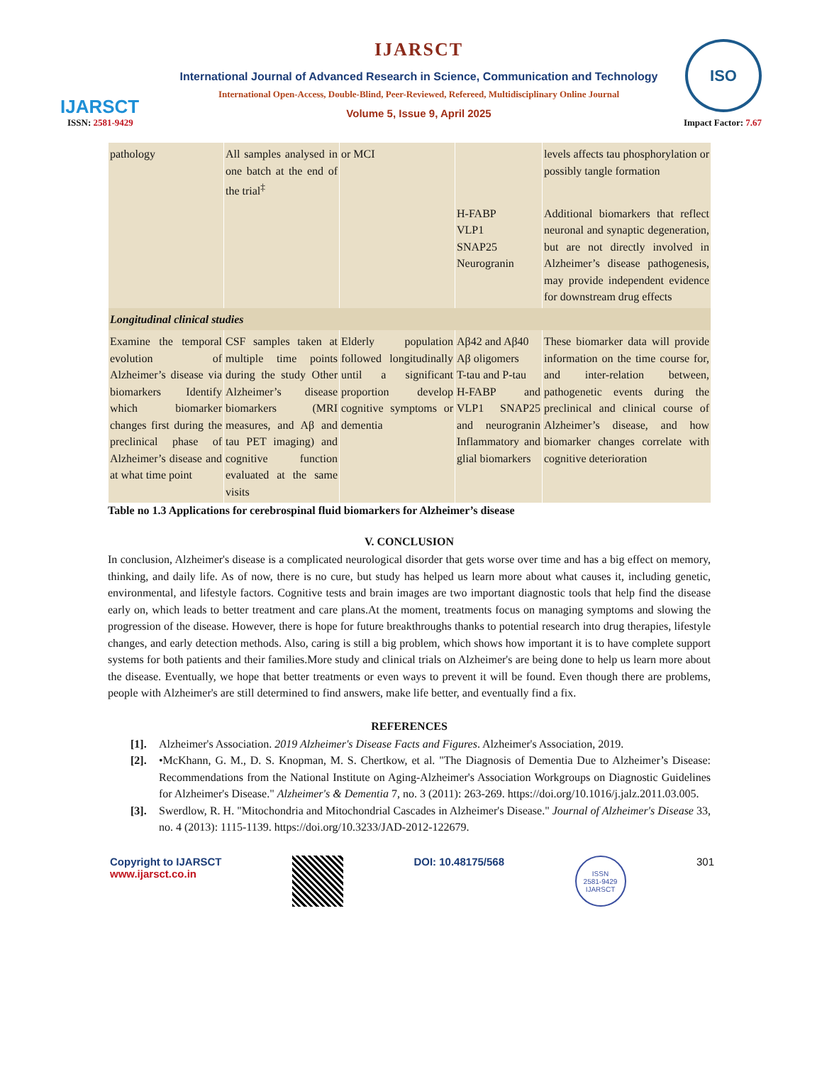IJARSCT
IJARSCT
International Journal of Advanced Research in Science, Communication and Technology
International Open-Access, Double-Blind, Peer-Reviewed, Refereed, Multidisciplinary Online Journal
Volume 5, Issue 9, April 2025
ISO
ISSN: 2581-9429 Impact Factor: 7.67
| pathology | All samples analysed in one batch at the end of the trial<sup>‡</sup> | or MCI | | levels affects tau phosphorylation or possibly tangle formation |
| | | | H-FABP VLP1 SNAP25 Neurogranin | Additional biomarkers that reflect neuronal and synaptic degeneration, but are not directly involved in Alzheimer’s disease pathogenesis, may provide independent evidence for downstream drug effects |
| Longitudinal clinical studies | | | | |
| Examine the temporal evolution of Alzheimer’s disease via biomarkers Identify which biomarker changes first during the preclinical phase of Alzheimer’s disease and at what time point | CSF samples taken at multiple time points during the study Other Alzheimer’s disease biomarkers (MRI measures, and Aβ and tau PET imaging) and cognitive function evaluated at the same visits | Elderly population followed longitudinally until a significant proportion develop cognitive symptoms or dementia | Aβ42 and Aβ40 Aβ oligomers T-tau and P-tau H-FABP and VLP1 SNAP25 and neurogranin Inflammatory and glial biomarkers | These biomarker data will provide information on the time course for, and inter-relation between, pathogenetic events during the preclinical and clinical course of Alzheimer’s disease, and how biomarker changes correlate with cognitive deterioration |
Table no 1.3 Applications for cerebrospinal fluid biomarkers for Alzheimer’s disease
V. CONCLUSION
In conclusion, Alzheimer's disease is a complicated neurological disorder that gets worse over time and has a big effect on memory, thinking, and daily life. As of now, there is no cure, but study has helped us learn more about what causes it, including genetic, environmental, and lifestyle factors. Cognitive tests and brain images are two important diagnostic tools that help find the disease early on, which leads to better treatment and care plans.At the moment, treatments focus on managing symptoms and slowing the progression of the disease. However, there is hope for future breakthroughs thanks to potential research into drug therapies, lifestyle changes, and early detection methods. Also, caring is still a big problem, which shows how important it is to have complete support systems for both patients and their families.More study and clinical trials on Alzheimer's are being done to help us learn more about the disease. Eventually, we hope that better treatments or even ways to prevent it will be found. Even though there are problems, people with Alzheimer's are still determined to find answers, make life better, and eventually find a fix.
REFERENCES
[1]. Alzheimer's Association. 2019 Alzheimer's Disease Facts and Figures. Alzheimer's Association, 2019.
[2]. •McKhann, G. M., D. S. Knopman, M. S. Chertkow, et al. "The Diagnosis of Dementia Due to Alzheimer’s Disease: Recommendations from the National Institute on Aging-Alzheimer's Association Workgroups on Diagnostic Guidelines for Alzheimer's Disease." Alzheimer's & Dementia 7, no. 3 (2011): 263-269. https://doi.org/10.1016/j.jalz.2011.03.005.
[3]. Swerdlow, R. H. "Mitochondria and Mitochondrial Cascades in Alzheimer's Disease." Journal of Alzheimer's Disease 33, no. 4 (2013): 1115-1139. https://doi.org/10.3233/JAD-2012-122679.
Copyright to IJARSCT
www.ijarsct.co.in
DOI: 10.48175/568
ISSN
2581-9429
IJARSCT
301